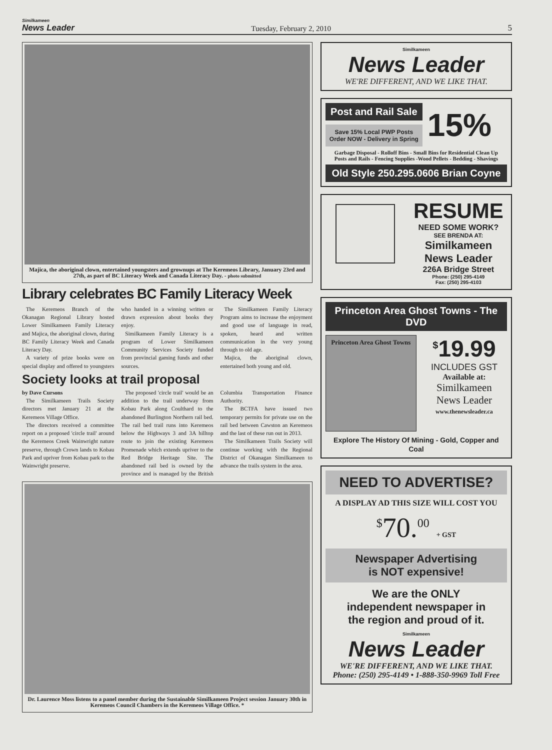Similkameen
News Leader
Tuesday, February 2, 2010
5
Majica, the aboriginal clown, entertained youngsters and grownups at The Keremeos Library, January 23rd and 27th, as part of BC Literacy Week and Canada Literacy Day. - photo submitted
Library celebrates BC Family Literacy Week
The Keremeos Branch of the Okanagan Regional Library hosted Lower Similkameen Family Literacy and Majica, the aboriginal clown, during BC Family Literacy Week and Canada Literacy Day.
A variety of prize books were on special display and offered to youngsters who handed in a winning written or drawn expression about books they enjoy.
Similkameen Family Literacy is a program of Lower Similkameen Community Services Society funded from provincial gaming funds and other sources.
The Similkameen Family Literacy Program aims to increase the enjoyment and good use of language in read, spoken, heard and written communication in the very young through to old age.
Majica, the aboriginal clown, entertained both young and old.
Society looks at trail proposal
by Dave Cursons
The Similkameen Trails Society directors met January 21 at the Keremeos Village Office.
The directors received a committee report on a proposed 'circle trail' around the Keremeos Creek Wainwright nature preserve, through Crown lands to Kobau Park and upriver from Kobau park to the Wainwright preserve.
The proposed 'circle trail' would be an addition to the trail underway from Kobau Park along Coulthard to the abandoned Burlington Northern rail bed. The rail bed trail runs into Keremeos below the Highways 3 and 3A hilltop route to join the existing Keremeos Promenade which extends upriver to the Red Bridge Heritage Site. The abandoned rail bed is owned by the province and is managed by the British Columbia Transportation Finance Authority.
The BCTFA have issued two temporary permits for private use on the rail bed between Cawston an Keremeos and the last of these run out in 2013.
The Similkameen Trails Society will continue working with the Regional District of Okanagan Similkameen to advance the trails system in the area.
Dr. Laurence Moss listens to a panel member during the Sustainable Similkameen Project session January 30th in Keremeos Council Chambers in the Keremeos Village Office. *
Similkameen
News Leader
WE'RE DIFFERENT, AND WE LIKE THAT.
Post and Rail Sale
Save 15% Local PWP Posts
Order NOW - Delivery in Spring
15%
Garbage Disposal - Rolloff Bins - Small Bins for Residential Clean Up
Posts and Rails - Fencing Supplies -Wood Pellets - Bedding - Shavings
Old Style 250.295.0606 Brian Coyne
RESUME
NEED SOME WORK?
SEE BRENDA AT:
Similkameen
News Leader
226A Bridge Street
Phone: (250) 295-4149
Fax: (250) 295-4103
Princeton Area Ghost Towns - The DVD
Princeton Area Ghost Towns
<sup>$</sup>19.99
INCLUDES GST
Available at:
Similkameen
News Leader
www.thenewsleader.ca
Explore The History Of Mining - Gold, Copper and Coal
NEED TO ADVERTISE?
A DISPLAY AD THIS SIZE WILL COST YOU
<sup>$</sup>70.<sup>00</sup> + GST
Newspaper Advertising
is NOT expensive!
We are the ONLY
independent newspaper in
the region and proud of it.
Similkameen
News Leader
WE'RE DIFFERENT, AND WE LIKE THAT.
Phone: (250) 295-4149 • 1-888-350-9969 Toll Free